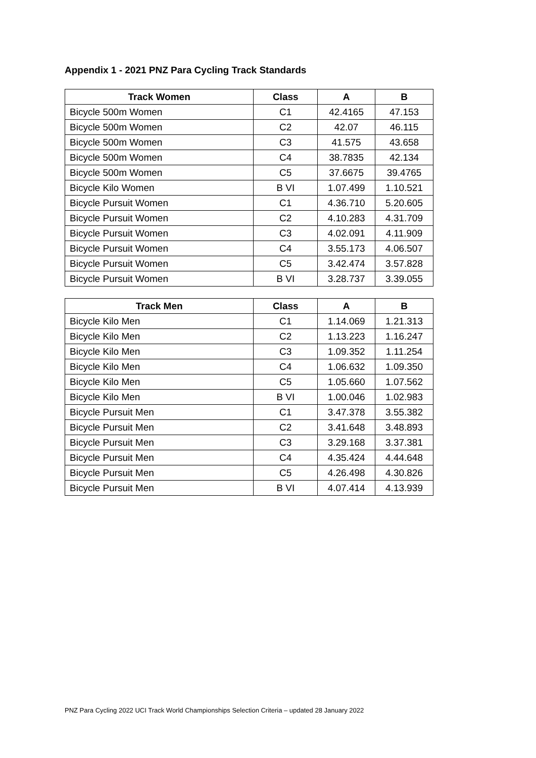Appendix 1 - 2021 PNZ Para Cycling Track Standards
| Track Women | Class | A | B |
| --- | --- | --- | --- |
| Bicycle 500m Women | C1 | 42.4165 | 47.153 |
| Bicycle 500m Women | C2 | 42.07 | 46.115 |
| Bicycle 500m Women | C3 | 41.575 | 43.658 |
| Bicycle 500m Women | C4 | 38.7835 | 42.134 |
| Bicycle 500m Women | C5 | 37.6675 | 39.4765 |
| Bicycle Kilo Women | B VI | 1.07.499 | 1.10.521 |
| Bicycle Pursuit Women | C1 | 4.36.710 | 5.20.605 |
| Bicycle Pursuit Women | C2 | 4.10.283 | 4.31.709 |
| Bicycle Pursuit Women | C3 | 4.02.091 | 4.11.909 |
| Bicycle Pursuit Women | C4 | 3.55.173 | 4.06.507 |
| Bicycle Pursuit Women | C5 | 3.42.474 | 3.57.828 |
| Bicycle Pursuit Women | B VI | 3.28.737 | 3.39.055 |
| Track Men | Class | A | B |
| --- | --- | --- | --- |
| Bicycle Kilo Men | C1 | 1.14.069 | 1.21.313 |
| Bicycle Kilo Men | C2 | 1.13.223 | 1.16.247 |
| Bicycle Kilo Men | C3 | 1.09.352 | 1.11.254 |
| Bicycle Kilo Men | C4 | 1.06.632 | 1.09.350 |
| Bicycle Kilo Men | C5 | 1.05.660 | 1.07.562 |
| Bicycle Kilo Men | B VI | 1.00.046 | 1.02.983 |
| Bicycle Pursuit Men | C1 | 3.47.378 | 3.55.382 |
| Bicycle Pursuit Men | C2 | 3.41.648 | 3.48.893 |
| Bicycle Pursuit Men | C3 | 3.29.168 | 3.37.381 |
| Bicycle Pursuit Men | C4 | 4.35.424 | 4.44.648 |
| Bicycle Pursuit Men | C5 | 4.26.498 | 4.30.826 |
| Bicycle Pursuit Men | B VI | 4.07.414 | 4.13.939 |
PNZ Para Cycling 2022 UCI Track World Championships Selection Criteria – updated 28 January 2022